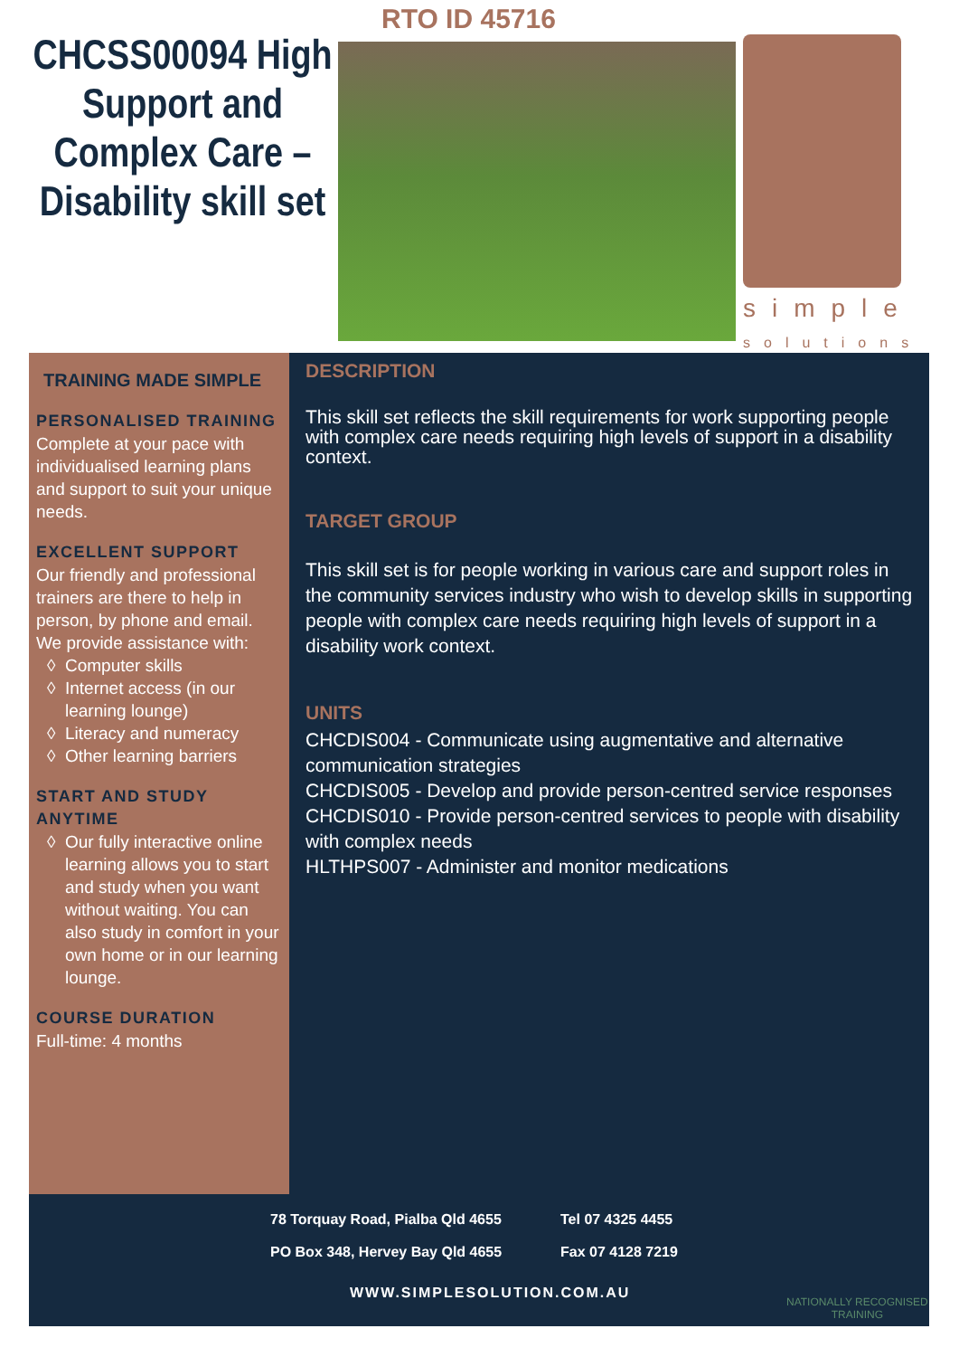RTO ID 45716
CHCSS00094 High Support and Complex Care – Disability skill set
simple
solutions
TRAINING MADE SIMPLE
PERSONALISED TRAINING
Complete at your pace with individualised learning plans and support to suit your unique needs.
EXCELLENT SUPPORT
Our friendly and professional trainers are there to help in person, by phone and email. We provide assistance with:
Computer skills
Internet access (in our learning lounge)
Literacy and numeracy
Other learning barriers
START AND STUDY ANYTIME
Our fully interactive online learning allows you to start and study when you want without waiting. You can also study in comfort in your own home or in our learning lounge.
COURSE DURATION
Full-time: 4 months
DESCRIPTION
This skill set reflects the skill requirements for work supporting people with complex care needs requiring high levels of support in a disability context.
TARGET GROUP
This skill set is for people working in various care and support roles in the community services industry who wish to develop skills in supporting people with complex care needs requiring high levels of support in a disability work context.
UNITS
CHCDIS004 - Communicate using augmentative and alternative communication strategies
CHCDIS005 - Develop and provide person-centred service responses
CHCDIS010 - Provide person-centred services to people with disability with complex needs
HLTHPS007 - Administer and monitor medications
78 Torquay Road, Pialba Qld 4655
PO Box 348, Hervey Bay Qld 4655
Tel 07 4325 4455
Fax 07 4128 7219
WWW.SIMPLESOLUTION.COM.AU
NATIONALLY RECOGNISED
TRAINING